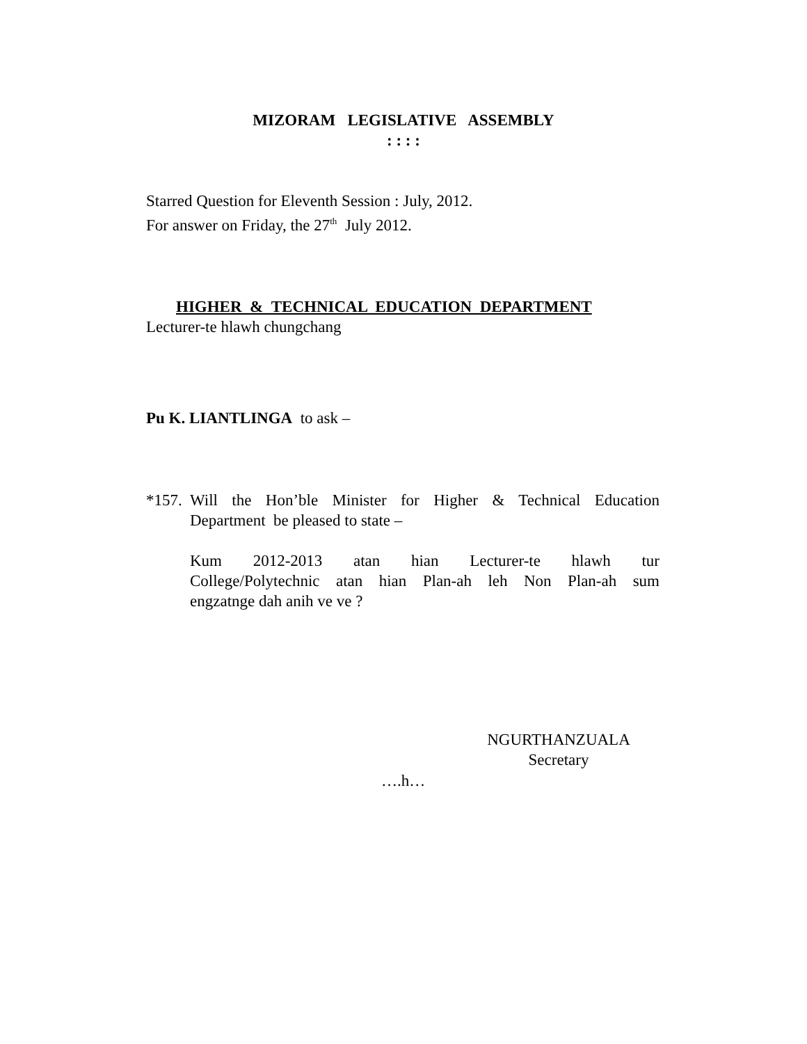MIZORAM LEGISLATIVE ASSEMBLY
: : : :
Starred Question for Eleventh Session : July, 2012.
For answer on Friday, the 27<sup>th</sup> July 2012.
HIGHER & TECHNICAL EDUCATION DEPARTMENT
Lecturer-te hlawh chungchang
Pu K. LIANTLINGA to ask –
*157.
Will the Hon’ble Minister for Higher & Technical Education
Department be pleased to state –
Kum 2012-2013 atan hian Lecturer-te hlawh tur
College/Polytechnic atan hian Plan-ah leh Non Plan-ah sum
engzatnge dah anih ve ve ?
NGURTHANZUALA
Secretary
….h…